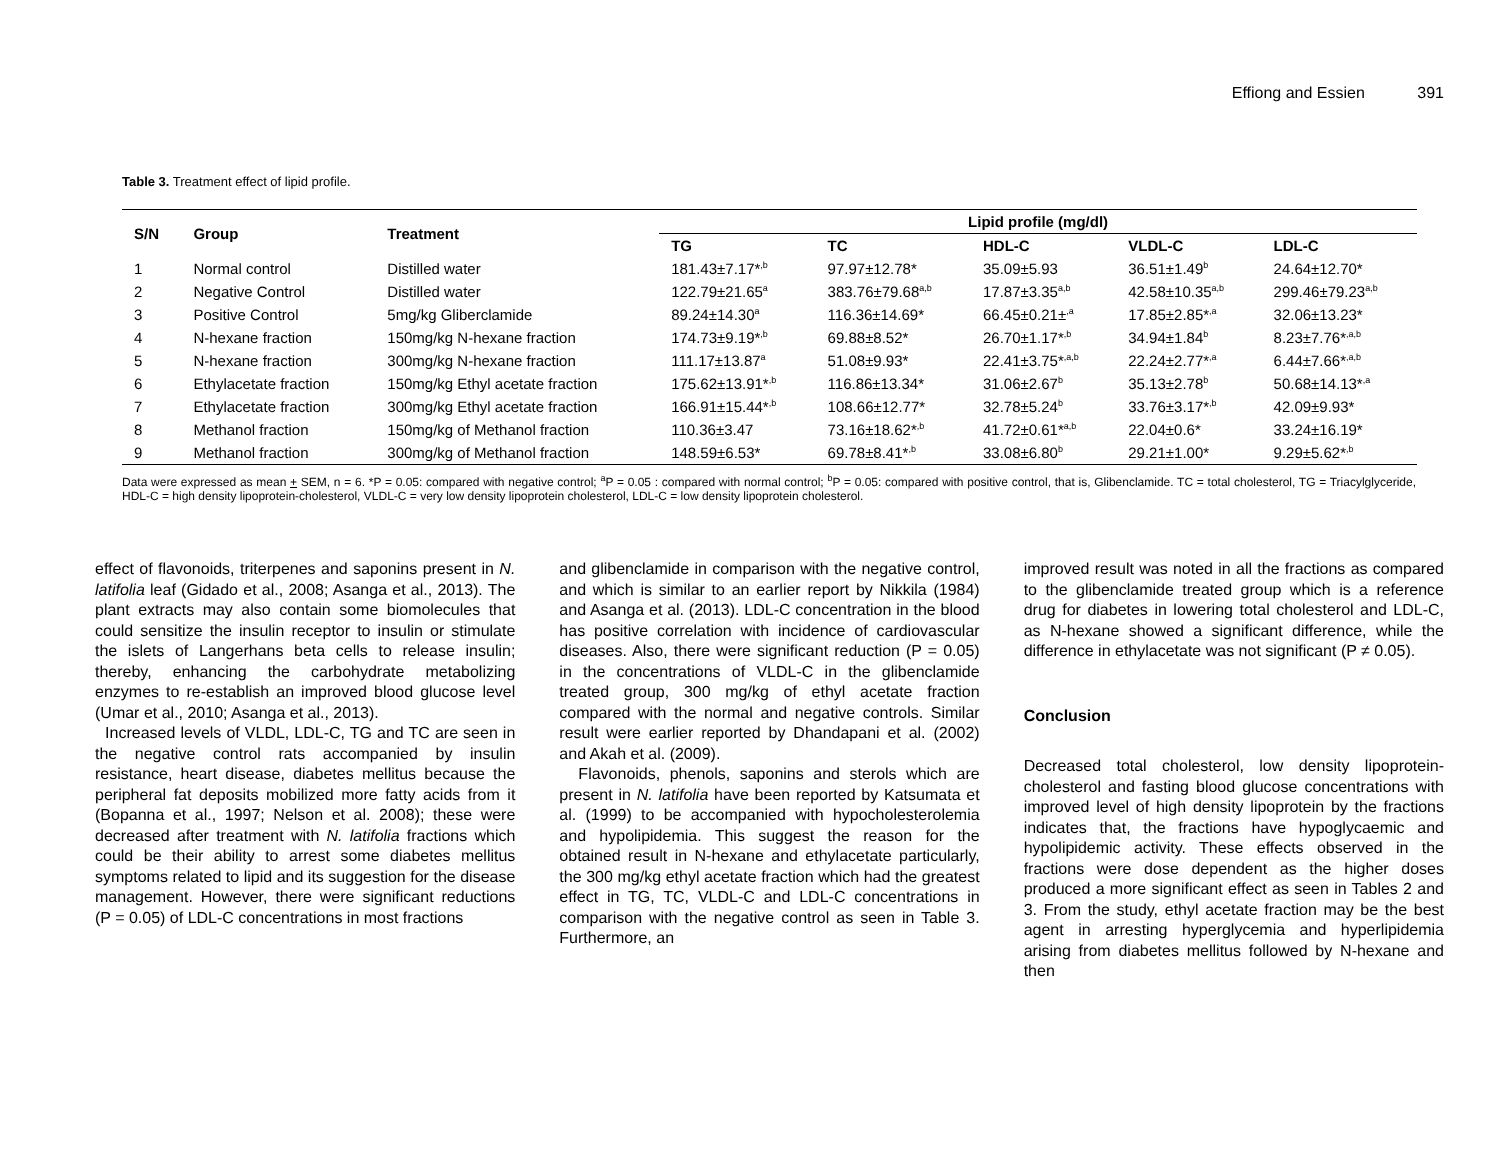Effiong and Essien 391
Table 3. Treatment effect of lipid profile.
| S/N | Group | Treatment | Lipid profile (mg/dl) | | | | |
| --- | --- | --- | --- | --- | --- | --- | --- |
| | | | TG | TC | HDL-C | VLDL-C | LDL-C |
| 1 | Normal control | Distilled water | 181.43±7.17*<sup>,b</sup> | 97.97±12.78* | 35.09±5.93 | 36.51±1.49<sup>b</sup> | 24.64±12.70* |
| 2 | Negative Control | Distilled water | 122.79±21.65<sup>a</sup> | 383.76±79.68<sup>a,b</sup> | 17.87±3.35<sup>a,b</sup> | 42.58±10.35<sup>a,b</sup> | 299.46±79.23<sup>a,b</sup> |
| 3 | Positive Control | 5mg/kg Gliberclamide | 89.24±14.30<sup>a</sup> | 116.36±14.69* | 66.45±0.21±<sup>,a</sup> | 17.85±2.85*<sup>,a</sup> | 32.06±13.23* |
| 4 | N-hexane fraction | 150mg/kg N-hexane fraction | 174.73±9.19*<sup>,b</sup> | 69.88±8.52* | 26.70±1.17*<sup>,b</sup> | 34.94±1.84<sup>b</sup> | 8.23±7.76*<sup>,a,b</sup> |
| 5 | N-hexane fraction | 300mg/kg N-hexane fraction | 111.17±13.87<sup>a</sup> | 51.08±9.93* | 22.41±3.75*<sup>,a,b</sup> | 22.24±2.77*<sup>,a</sup> | 6.44±7.66*<sup>,a,b</sup> |
| 6 | Ethylacetate fraction | 150mg/kg Ethyl acetate fraction | 175.62±13.91*<sup>,b</sup> | 116.86±13.34* | 31.06±2.67<sup>b</sup> | 35.13±2.78<sup>b</sup> | 50.68±14.13*<sup>,a</sup> |
| 7 | Ethylacetate fraction | 300mg/kg Ethyl acetate fraction | 166.91±15.44*<sup>,b</sup> | 108.66±12.77* | 32.78±5.24<sup>b</sup> | 33.76±3.17*<sup>,b</sup> | 42.09±9.93* |
| 8 | Methanol fraction | 150mg/kg of Methanol fraction | 110.36±3.47 | 73.16±18.62*<sup>,b</sup> | 41.72±0.61*<sup>a,b</sup> | 22.04±0.6* | 33.24±16.19* |
| 9 | Methanol fraction | 300mg/kg of Methanol fraction | 148.59±6.53* | 69.78±8.41*<sup>,b</sup> | 33.08±6.80<sup>b</sup> | 29.21±1.00* | 9.29±5.62*<sup>,b</sup> |
Data were expressed as mean + SEM, n = 6. *P = 0.05: compared with negative control; <sup>a</sup>P = 0.05 : compared with normal control; <sup>b</sup>P = 0.05: compared with positive control, that is, Glibenclamide. TC = total cholesterol, TG = Triacylglyceride, HDL-C = high density lipoprotein-cholesterol, VLDL-C = very low density lipoprotein cholesterol, LDL-C = low density lipoprotein cholesterol.
effect of flavonoids, triterpenes and saponins present in N. latifolia leaf (Gidado et al., 2008; Asanga et al., 2013). The plant extracts may also contain some biomolecules that could sensitize the insulin receptor to insulin or stimulate the islets of Langerhans beta cells to release insulin; thereby, enhancing the carbohydrate metabolizing enzymes to re-establish an improved blood glucose level (Umar et al., 2010; Asanga et al., 2013).
Increased levels of VLDL, LDL-C, TG and TC are seen in the negative control rats accompanied by insulin resistance, heart disease, diabetes mellitus because the peripheral fat deposits mobilized more fatty acids from it (Bopanna et al., 1997; Nelson et al. 2008); these were decreased after treatment with N. latifolia fractions which could be their ability to arrest some diabetes mellitus symptoms related to lipid and its suggestion for the disease management. However, there were significant reductions (P = 0.05) of LDL-C concentrations in most fractions
and glibenclamide in comparison with the negative control, and which is similar to an earlier report by Nikkila (1984) and Asanga et al. (2013). LDL-C concentration in the blood has positive correlation with incidence of cardiovascular diseases. Also, there were significant reduction (P = 0.05) in the concentrations of VLDL-C in the glibenclamide treated group, 300 mg/kg of ethyl acetate fraction compared with the normal and negative controls. Similar result were earlier reported by Dhandapani et al. (2002) and Akah et al. (2009).
Flavonoids, phenols, saponins and sterols which are present in N. latifolia have been reported by Katsumata et al. (1999) to be accompanied with hypocholesterolemia and hypolipidemia. This suggest the reason for the obtained result in N-hexane and ethylacetate particularly, the 300 mg/kg ethyl acetate fraction which had the greatest effect in TG, TC, VLDL-C and LDL-C concentrations in comparison with the negative control as seen in Table 3. Furthermore, an
improved result was noted in all the fractions as compared to the glibenclamide treated group which is a reference drug for diabetes in lowering total cholesterol and LDL-C, as N-hexane showed a significant difference, while the difference in ethylacetate was not significant (P ≠ 0.05).
Conclusion
Decreased total cholesterol, low density lipoprotein-cholesterol and fasting blood glucose concentrations with improved level of high density lipoprotein by the fractions indicates that, the fractions have hypoglycaemic and hypolipidemic activity. These effects observed in the fractions were dose dependent as the higher doses produced a more significant effect as seen in Tables 2 and 3. From the study, ethyl acetate fraction may be the best agent in arresting hyperglycemia and hyperlipidemia arising from diabetes mellitus followed by N-hexane and then